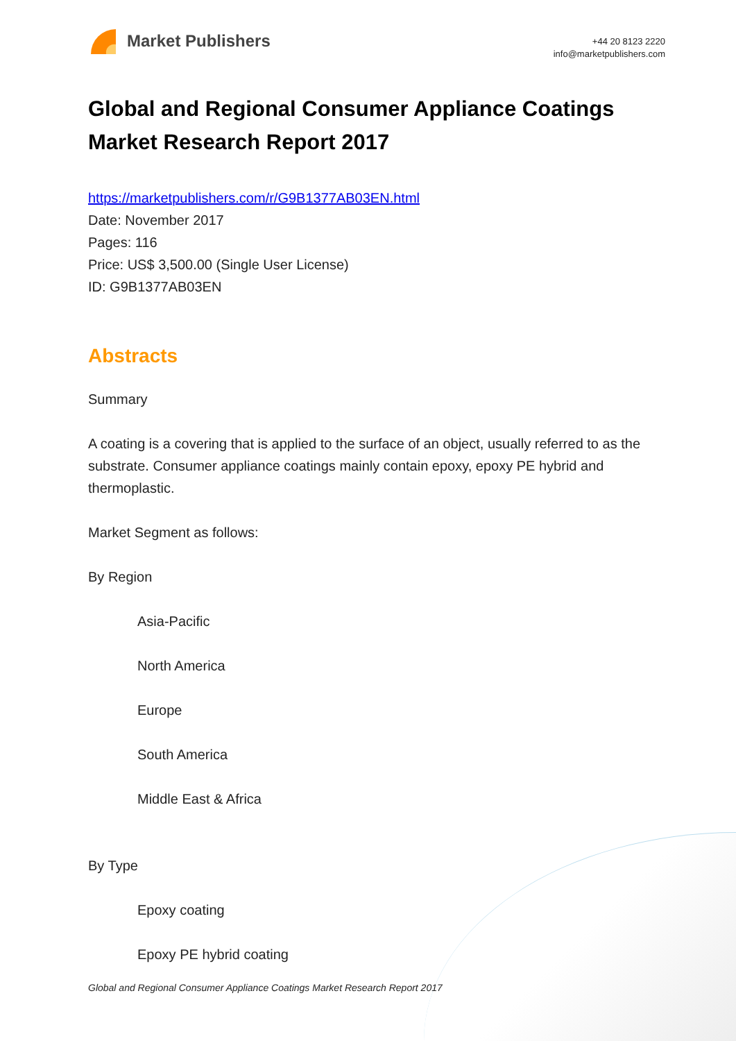Market Publishers
+44 20 8123 2220
info@marketpublishers.com
Global and Regional Consumer Appliance Coatings Market Research Report 2017
https://marketpublishers.com/r/G9B1377AB03EN.html
Date: November 2017
Pages: 116
Price: US$ 3,500.00 (Single User License)
ID: G9B1377AB03EN
Abstracts
Summary
A coating is a covering that is applied to the surface of an object, usually referred to as the substrate. Consumer appliance coatings mainly contain epoxy, epoxy PE hybrid and thermoplastic.
Market Segment as follows:
By Region
Asia-Pacific
North America
Europe
South America
Middle East & Africa
By Type
Epoxy coating
Epoxy PE hybrid coating
Global and Regional Consumer Appliance Coatings Market Research Report 2017